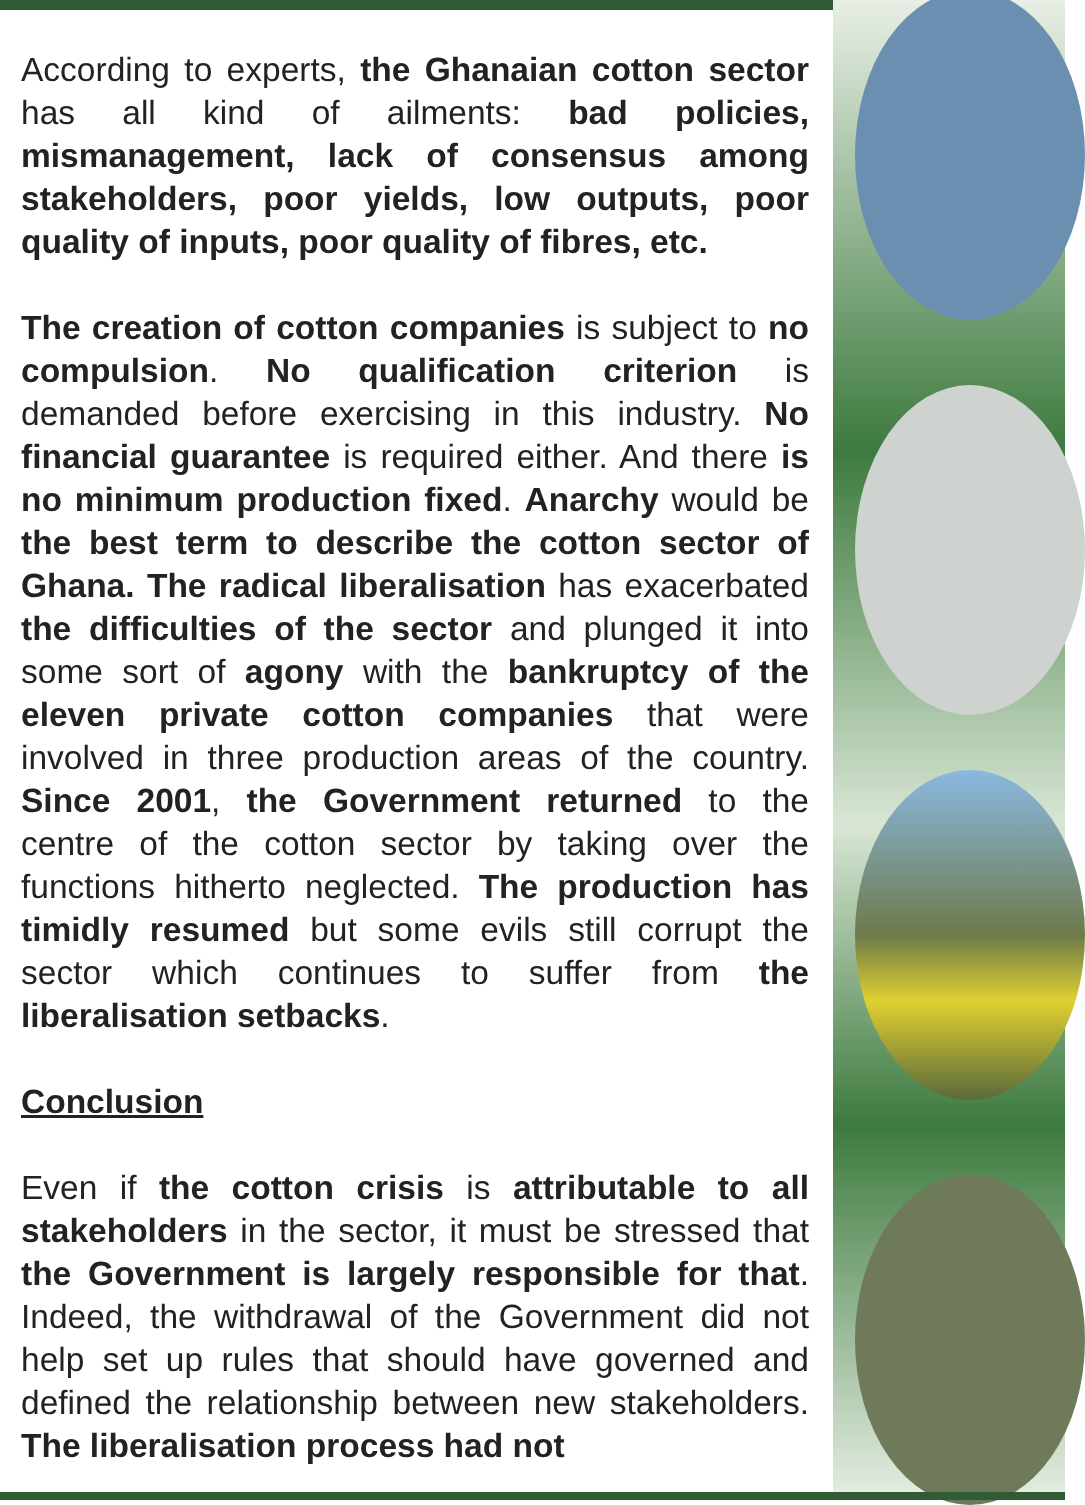According to experts, the Ghanaian cotton sector has all kind of ailments: bad policies, mismanagement, lack of consensus among stakeholders, poor yields, low outputs, poor quality of inputs, poor quality of fibres, etc.
The creation of cotton companies is subject to no compulsion. No qualification criterion is demanded before exercising in this industry. No financial guarantee is required either. And there is no minimum production fixed. Anarchy would be the best term to describe the cotton sector of Ghana. The radical liberalisation has exacerbated the difficulties of the sector and plunged it into some sort of agony with the bankruptcy of the eleven private cotton companies that were involved in three production areas of the country. Since 2001, the Government returned to the centre of the cotton sector by taking over the functions hitherto neglected. The production has timidly resumed but some evils still corrupt the sector which continues to suffer from the liberalisation setbacks.
Conclusion
Even if the cotton crisis is attributable to all stakeholders in the sector, it must be stressed that the Government is largely responsible for that. Indeed, the withdrawal of the Government did not help set up rules that should have governed and defined the relationship between new stakeholders. The liberalisation process had not